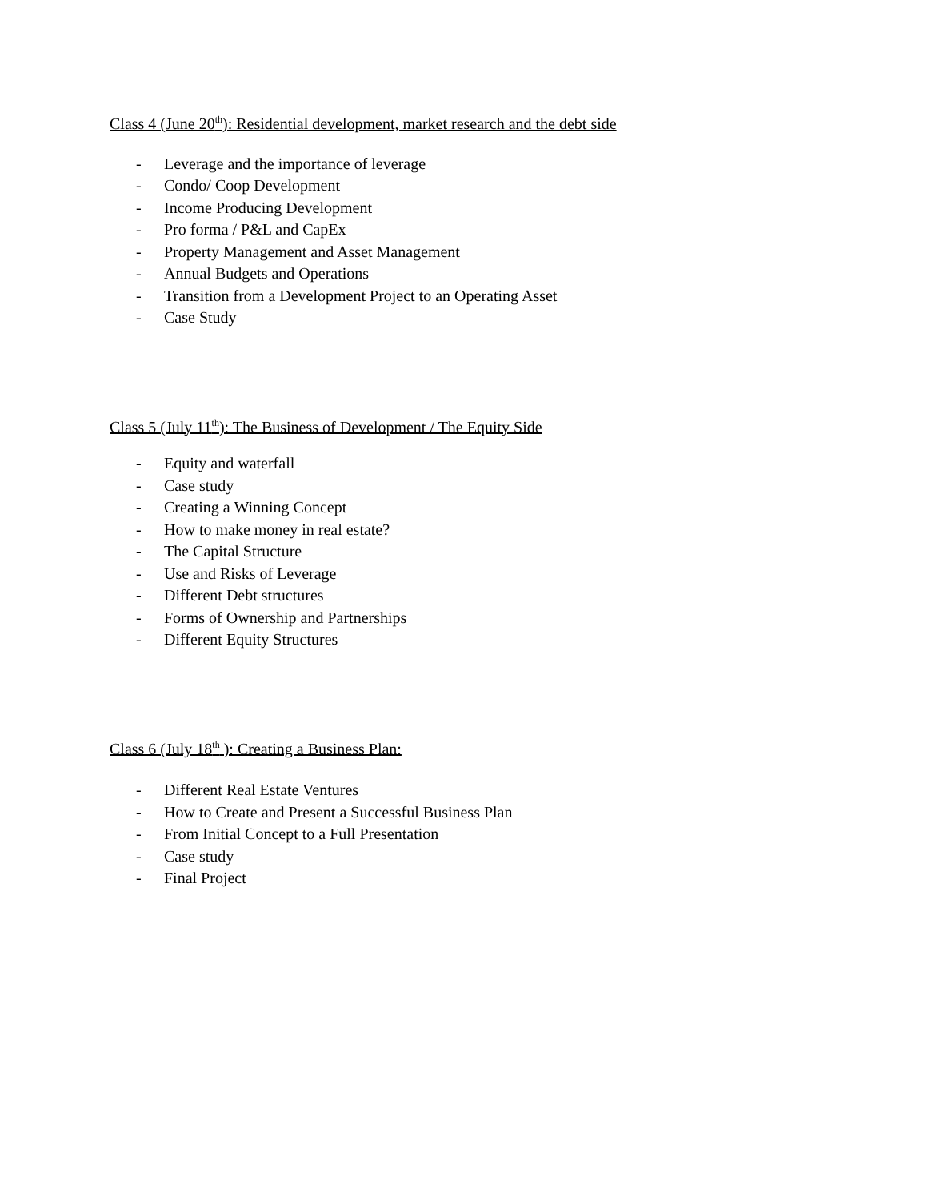Class 4 (June 20<sup>th</sup>): Residential development, market research and the debt side
- Leverage and the importance of leverage
- Condo/ Coop Development
- Income Producing Development
- Pro forma / P&L and CapEx
- Property Management and Asset Management
- Annual Budgets and Operations
- Transition from a Development Project to an Operating Asset
- Case Study
Class 5 (July 11<sup>th</sup>): The Business of Development / The Equity Side
- Equity and waterfall
- Case study
- Creating a Winning Concept
- How to make money in real estate?
- The Capital Structure
- Use and Risks of Leverage
- Different Debt structures
- Forms of Ownership and Partnerships
- Different Equity Structures
Class 6 (July 18<sup>th</sup> ): Creating a Business Plan:
- Different Real Estate Ventures
- How to Create and Present a Successful Business Plan
- From Initial Concept to a Full Presentation
- Case study
- Final Project